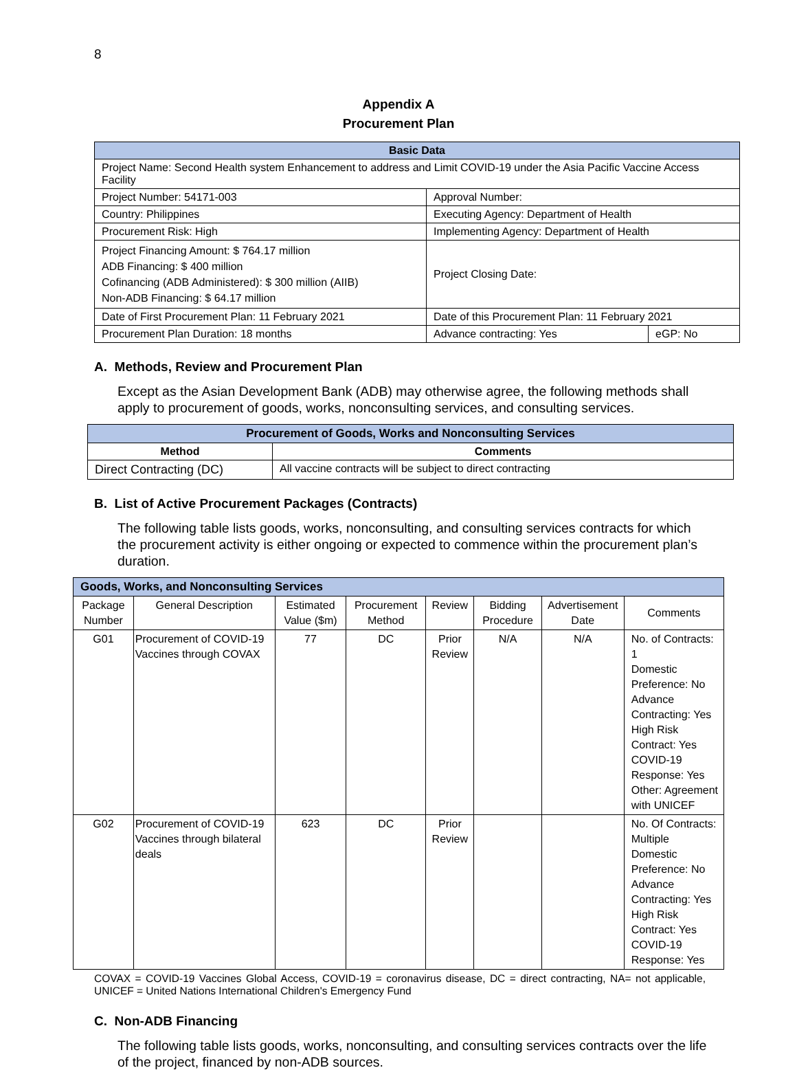8
Appendix A
Procurement Plan
| Basic Data | | |
| Project Name: Second Health system Enhancement to address and Limit COVID-19 under the Asia Pacific Vaccine Access Facility | | |
| Project Number: 54171-003 | Approval Number: | |
| Country: Philippines | Executing Agency: Department of Health | |
| Procurement Risk: High | Implementing Agency: Department of Health | |
| Project Financing Amount: $ 764.17 million ADB Financing: $ 400 million Cofinancing (ADB Administered): $ 300 million (AIIB) Non-ADB Financing: $ 64.17 million | Project Closing Date: | |
| Date of First Procurement Plan: 11 February 2021 | Date of this Procurement Plan: 11 February 2021 | |
| Procurement Plan Duration: 18 months | Advance contracting: Yes | eGP: No |
A. Methods, Review and Procurement Plan
Except as the Asian Development Bank (ADB) may otherwise agree, the following methods shall apply to procurement of goods, works, nonconsulting services, and consulting services.
| Procurement of Goods, Works and Nonconsulting Services | |
| Method | Comments |
| Direct Contracting (DC) | All vaccine contracts will be subject to direct contracting |
B. List of Active Procurement Packages (Contracts)
The following table lists goods, works, nonconsulting, and consulting services contracts for which the procurement activity is either ongoing or expected to commence within the procurement plan’s duration.
| Goods, Works, and Nonconsulting Services | | | | | | | |
| Package Number | General Description | Estimated Value ($m) | Procurement Method | Review | Bidding Procedure | Advertisement Date | Comments |
| G01 | Procurement of COVID-19 Vaccines through COVAX | 77 | DC | Prior Review | N/A | N/A | No. of Contracts: 1 Domestic Preference: No Advance Contracting: Yes High Risk Contract: Yes COVID-19 Response: Yes Other: Agreement with UNICEF |
| G02 | Procurement of COVID-19 Vaccines through bilateral deals | 623 | DC | Prior Review | | | No. Of Contracts: Multiple Domestic Preference: No Advance Contracting: Yes High Risk Contract: Yes COVID-19 Response: Yes |
COVAX = COVID-19 Vaccines Global Access, COVID-19 = coronavirus disease, DC = direct contracting, NA= not applicable, UNICEF = United Nations International Children's Emergency Fund
C. Non-ADB Financing
The following table lists goods, works, nonconsulting, and consulting services contracts over the life of the project, financed by non-ADB sources.